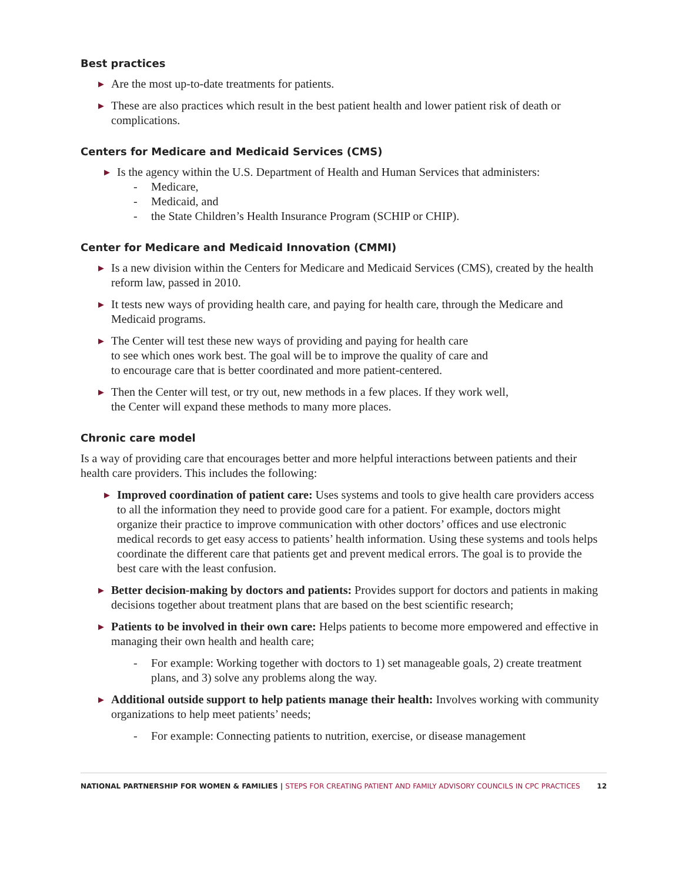Best practices
▶ Are the most up-to-date treatments for patients.
▶ These are also practices which result in the best patient health and lower patient risk of death or complications.
Centers for Medicare and Medicaid Services (CMS)
▶ Is the agency within the U.S. Department of Health and Human Services that administers:
- Medicare,
- Medicaid, and
- the State Children’s Health Insurance Program (SCHIP or CHIP).
Center for Medicare and Medicaid Innovation (CMMI)
▶ Is a new division within the Centers for Medicare and Medicaid Services (CMS), created by the health reform law, passed in 2010.
▶ It tests new ways of providing health care, and paying for health care, through the Medicare and Medicaid programs.
▶ The Center will test these new ways of providing and paying for health care
to see which ones work best. The goal will be to improve the quality of care and
to encourage care that is better coordinated and more patient-centered.
▶ Then the Center will test, or try out, new methods in a few places. If they work well,
the Center will expand these methods to many more places.
Chronic care model
Is a way of providing care that encourages better and more helpful interactions between patients and their health care providers. This includes the following:
▶ Improved coordination of patient care: Uses systems and tools to give health care providers access to all the information they need to provide good care for a patient. For example, doctors might organize their practice to improve communication with other doctors’ offices and use electronic medical records to get easy access to patients’ health information. Using these systems and tools helps coordinate the different care that patients get and prevent medical errors. The goal is to provide the best care with the least confusion.
▶ Better decision-making by doctors and patients: Provides support for doctors and patients in making decisions together about treatment plans that are based on the best scientific research;
▶ Patients to be involved in their own care: Helps patients to become more empowered and effective in managing their own health and health care;
- For example: Working together with doctors to 1) set manageable goals, 2) create treatment plans, and 3) solve any problems along the way.
▶ Additional outside support to help patients manage their health: Involves working with community organizations to help meet patients’ needs;
- For example: Connecting patients to nutrition, exercise, or disease management
NATIONAL PARTNERSHIP FOR WOMEN & FAMILIES | STEPS FOR CREATING PATIENT AND FAMILY ADVISORY COUNCILS IN CPC PRACTICES 12